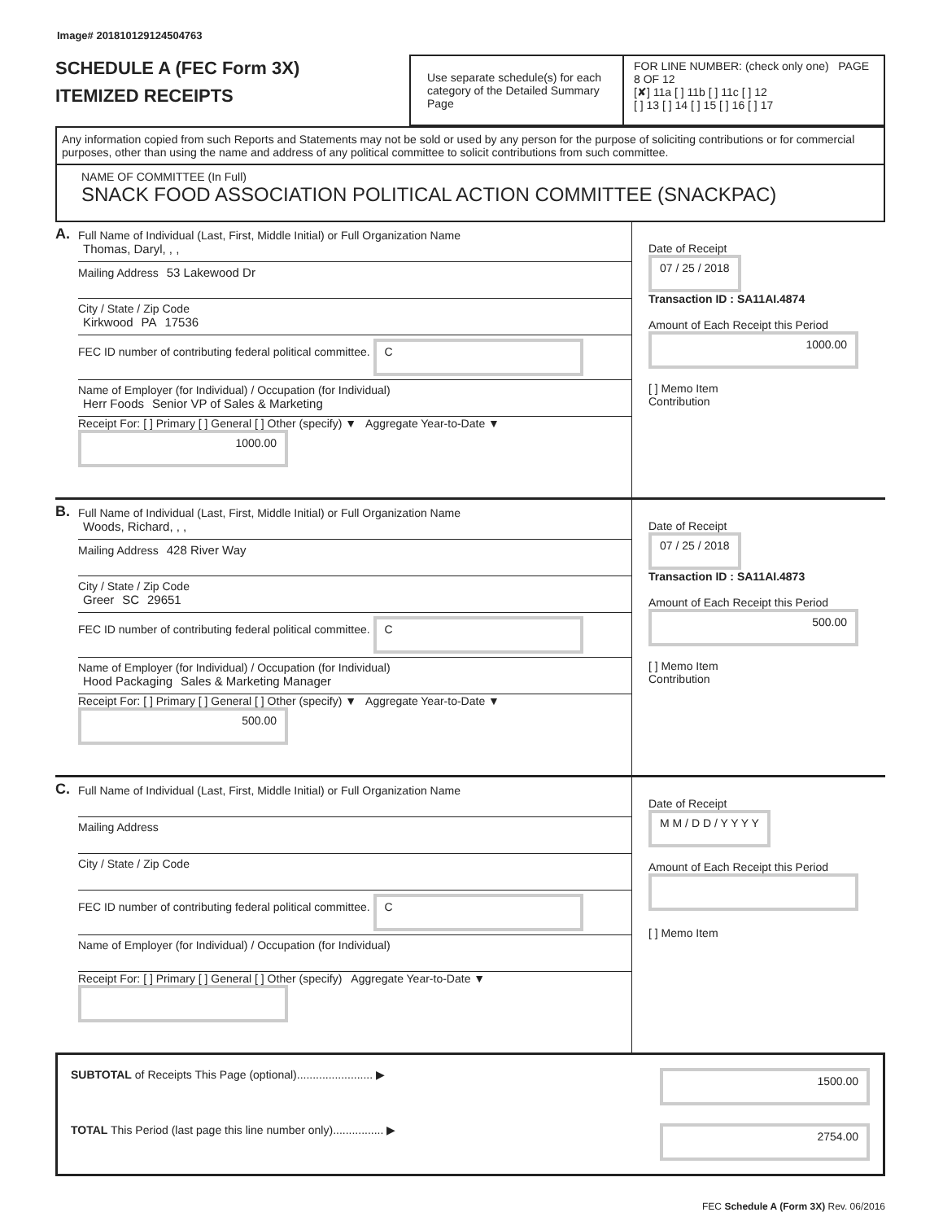Image# 201810129124504763
SCHEDULE A (FEC Form 3X)
ITEMIZED RECEIPTS
Use separate schedule(s) for each category of the Detailed Summary Page
FOR LINE NUMBER: (check only one) PAGE 8 OF 12
[✘] 11a [ ] 11b [ ] 11c [ ] 12
[ ] 13 [ ] 14 [ ] 15 [ ] 16 [ ] 17
Any information copied from such Reports and Statements may not be sold or used by any person for the purpose of soliciting contributions or for commercial purposes, other than using the name and address of any political committee to solicit contributions from such committee.
NAME OF COMMITTEE (In Full)
SNACK FOOD ASSOCIATION POLITICAL ACTION COMMITTEE (SNACKPAC)
A.
Full Name of Individual (Last, First, Middle Initial) or Full Organization Name
Thomas, Daryl, , ,
Mailing Address 53 Lakewood Dr
City / State / Zip Code
Kirkwood PA 17536
FEC ID number of contributing federal political committee. C
Name of Employer (for Individual) / Occupation (for Individual)
Herr Foods Senior VP of Sales & Marketing
Receipt For: [ ] Primary [ ] General [ ] Other (specify) ▼ Aggregate Year-to-Date ▼ 1000.00
Date of Receipt
07 / 25 / 2018
Transaction ID : SA11AI.4874
Amount of Each Receipt this Period
1000.00
[ ] Memo Item
Contribution
B.
Full Name of Individual (Last, First, Middle Initial) or Full Organization Name
Woods, Richard, , ,
Mailing Address 428 River Way
City / State / Zip Code
Greer SC 29651
FEC ID number of contributing federal political committee. C
Name of Employer (for Individual) / Occupation (for Individual)
Hood Packaging Sales & Marketing Manager
Receipt For: [ ] Primary [ ] General [ ] Other (specify) ▼ Aggregate Year-to-Date ▼ 500.00
Date of Receipt
07 / 25 / 2018
Transaction ID : SA11AI.4873
Amount of Each Receipt this Period
500.00
[ ] Memo Item
Contribution
C.
Full Name of Individual (Last, First, Middle Initial) or Full Organization Name
Mailing Address
City / State / Zip Code
FEC ID number of contributing federal political committee. C
Name of Employer (for Individual) / Occupation (for Individual)
Receipt For: [ ] Primary [ ] General [ ] Other (specify) Aggregate Year-to-Date ▼
Date of Receipt
M M / D D / Y Y Y Y
Amount of Each Receipt this Period
[ ] Memo Item
SUBTOTAL of Receipts This Page (optional)........................ ▶ 1500.00
TOTAL This Period (last page this line number only)................ ▶ 2754.00
FEC Schedule A (Form 3X) Rev. 06/2016